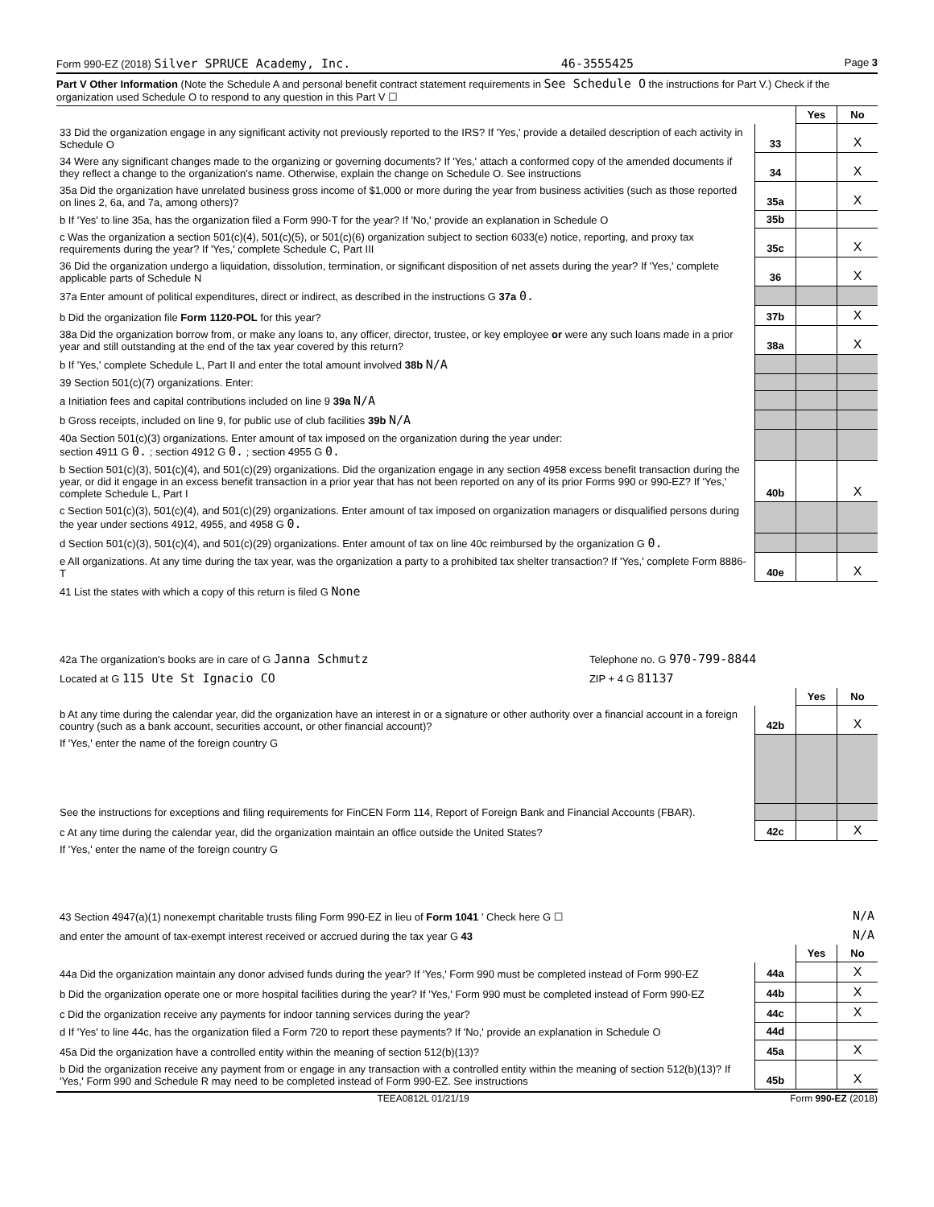Form 990-EZ (2018) Silver SPRUCE Academy, Inc. 46-3555425 Page 3
Part V Other Information (Note the Schedule A and personal benefit contract statement requirements in See Schedule O the instructions for Part V.) Check if the organization used Schedule O to respond to any question in this Part V ☐
| | | Yes | No |
| 33 Did the organization engage in any significant activity not previously reported to the IRS? If 'Yes,' provide a detailed description of each activity in Schedule O | 33 | | X |
| 34 Were any significant changes made to the organizing or governing documents? If 'Yes,' attach a conformed copy of the amended documents if they reflect a change to the organization's name. Otherwise, explain the change on Schedule O. See instructions | 34 | | X |
| 35a Did the organization have unrelated business gross income of $1,000 or more during the year from business activities (such as those reported on lines 2, 6a, and 7a, among others)? | 35a | | X |
| b If 'Yes' to line 35a, has the organization filed a Form 990-T for the year? If 'No,' provide an explanation in Schedule O | 35b | | |
| c Was the organization a section 501(c)(4), 501(c)(5), or 501(c)(6) organization subject to section 6033(e) notice, reporting, and proxy tax requirements during the year? If 'Yes,' complete Schedule C, Part III | 35c | | X |
| 36 Did the organization undergo a liquidation, dissolution, termination, or significant disposition of net assets during the year? If 'Yes,' complete applicable parts of Schedule N | 36 | | X |
| 37a Enter amount of political expenditures, direct or indirect, as described in the instructions G 37a 0. | | | |
| b Did the organization file Form 1120-POL for this year? | 37b | | X |
| 38a Did the organization borrow from, or make any loans to, any officer, director, trustee, or key employee or were any such loans made in a prior year and still outstanding at the end of the tax year covered by this return? | 38a | | X |
| b If 'Yes,' complete Schedule L, Part II and enter the total amount involved 38b N/A | | | |
| 39 Section 501(c)(7) organizations. Enter: | | | |
| a Initiation fees and capital contributions included on line 9 39a N/A | | | |
| b Gross receipts, included on line 9, for public use of club facilities 39b N/A | | | |
| 40a Section 501(c)(3) organizations. Enter amount of tax imposed on the organization during the year under: section 4911 G 0. ; section 4912 G 0. ; section 4955 G 0. | | | |
| b Section 501(c)(3), 501(c)(4), and 501(c)(29) organizations. Did the organization engage in any section 4958 excess benefit transaction during the year, or did it engage in an excess benefit transaction in a prior year that has not been reported on any of its prior Forms 990 or 990-EZ? If 'Yes,' complete Schedule L, Part I | 40b | | X |
| c Section 501(c)(3), 501(c)(4), and 501(c)(29) organizations. Enter amount of tax imposed on organization managers or disqualified persons during the year under sections 4912, 4955, and 4958 G 0. | | | |
| d Section 501(c)(3), 501(c)(4), and 501(c)(29) organizations. Enter amount of tax on line 40c reimbursed by the organization G 0. | | | |
| e All organizations. At any time during the tax year, was the organization a party to a prohibited tax shelter transaction? If 'Yes,' complete Form 8886-T | 40e | | X |
| 41 List the states with which a copy of this return is filed G None | | | |
| 42a The organization's books are in care of G Janna Schmutz | Telephone no. G 970-799-8844 |
| Located at G 115 Ute St Ignacio CO | ZIP + 4 G 81137 |
| | | Yes | No |
| b At any time during the calendar year, did the organization have an interest in or a signature or other authority over a financial account in a foreign country (such as a bank account, securities account, or other financial account)? | 42b | | X |
| If 'Yes,' enter the name of the foreign country G | | | |
| See the instructions for exceptions and filing requirements for FinCEN Form 114, Report of Foreign Bank and Financial Accounts (FBAR). | | | |
| c At any time during the calendar year, did the organization maintain an office outside the United States? | 42c | | X |
| If 'Yes,' enter the name of the foreign country G | | | |
| 43 Section 4947(a)(1) nonexempt charitable trusts filing Form 990-EZ in lieu of Form 1041 ' Check here G ☐ | N/A | | |
| and enter the amount of tax-exempt interest received or accrued during the tax year G 43 | N/A | | |
| | | Yes | No |
| 44a Did the organization maintain any donor advised funds during the year? If 'Yes,' Form 990 must be completed instead of Form 990-EZ | 44a | | X |
| b Did the organization operate one or more hospital facilities during the year? If 'Yes,' Form 990 must be completed instead of Form 990-EZ | 44b | | X |
| c Did the organization receive any payments for indoor tanning services during the year? | 44c | | X |
| d If 'Yes' to line 44c, has the organization filed a Form 720 to report these payments? If 'No,' provide an explanation in Schedule O | 44d | | |
| 45a Did the organization have a controlled entity within the meaning of section 512(b)(13)? | 45a | | X |
| b Did the organization receive any payment from or engage in any transaction with a controlled entity within the meaning of section 512(b)(13)? If 'Yes,' Form 990 and Schedule R may need to be completed instead of Form 990-EZ. See instructions | 45b | | X |
TEEA0812L 01/21/19 Form 990-EZ (2018)